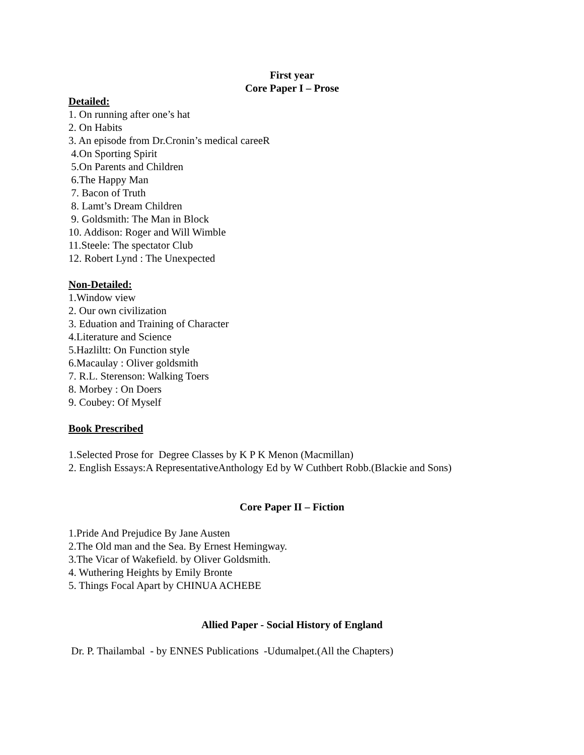First year
Core Paper I – Prose
Detailed:
1. On running after one’s hat
2. On Habits
3. An episode from Dr.Cronin’s medical careeR
4.On Sporting Spirit
5.On Parents and Children
6.The Happy Man
7. Bacon of Truth
8. Lamt’s Dream Children
9. Goldsmith: The Man in Block
10. Addison: Roger and Will Wimble
11.Steele: The spectator Club
12. Robert Lynd : The Unexpected
Non-Detailed:
1.Window view
2. Our own civilization
3. Eduation and Training of Character
4.Literature and Science
5.Hazliltt: On Function style
6.Macaulay : Oliver goldsmith
7. R.L. Sterenson: Walking Toers
8. Morbey : On Doers
9. Coubey: Of Myself
Book Prescribed
1.Selected Prose for Degree Classes by K P K Menon (Macmillan)
2. English Essays:A RepresentativeAnthology Ed by W Cuthbert Robb.(Blackie and Sons)
Core Paper II – Fiction
1.Pride And Prejudice By Jane Austen
2.The Old man and the Sea. By Ernest Hemingway.
3.The Vicar of Wakefield. by Oliver Goldsmith.
4. Wuthering Heights by Emily Bronte
5. Things Focal Apart by CHINUA ACHEBE
Allied Paper - Social History of England
Dr. P. Thailambal - by ENNES Publications -Udumalpet.(All the Chapters)